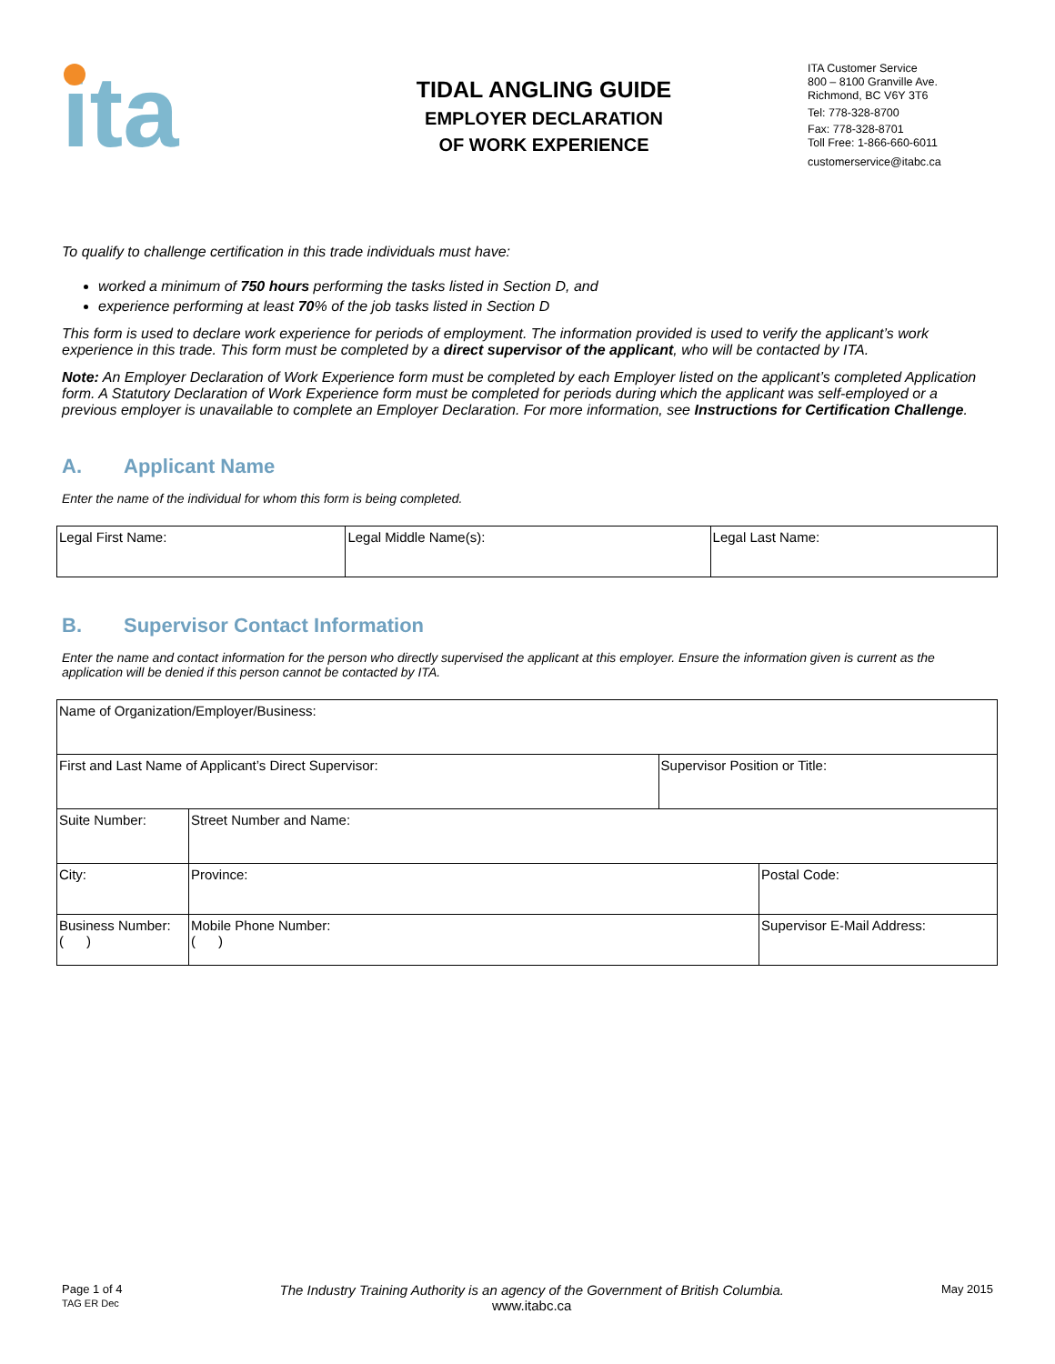ita
TIDAL ANGLING GUIDE
EMPLOYER DECLARATION
OF WORK EXPERIENCE
ITA Customer Service
800 – 8100 Granville Ave.
Richmond, BC V6Y 3T6
Tel: 778-328-8700
Fax: 778-328-8701
Toll Free: 1-866-660-6011
customerservice@itabc.ca
To qualify to challenge certification in this trade individuals must have:
worked a minimum of 750 hours performing the tasks listed in Section D, and
experience performing at least 70% of the job tasks listed in Section D
This form is used to declare work experience for periods of employment. The information provided is used to verify the applicant’s work experience in this trade. This form must be completed by a direct supervisor of the applicant, who will be contacted by ITA.
Note: An Employer Declaration of Work Experience form must be completed by each Employer listed on the applicant’s completed Application form. A Statutory Declaration of Work Experience form must be completed for periods during which the applicant was self-employed or a previous employer is unavailable to complete an Employer Declaration. For more information, see Instructions for Certification Challenge.
A. Applicant Name
Enter the name of the individual for whom this form is being completed.
| Legal First Name: | Legal Middle Name(s): | Legal Last Name: |
B. Supervisor Contact Information
Enter the name and contact information for the person who directly supervised the applicant at this employer. Ensure the information given is current as the application will be denied if this person cannot be contacted by ITA.
| Name of Organization/Employer/Business: | | | | |
| First and Last Name of Applicant’s Direct Supervisor: | | | Supervisor Position or Title: | |
| Suite Number: | Street Number and Name: | | | |
| City: | | Province: | | Postal Code: |
| Business Number: ( ) | | Mobile Phone Number: ( ) | | Supervisor E-Mail Address: |
Page 1 of 4
TAG ER Dec
The Industry Training Authority is an agency of the Government of British Columbia.
www.itabc.ca
May 2015